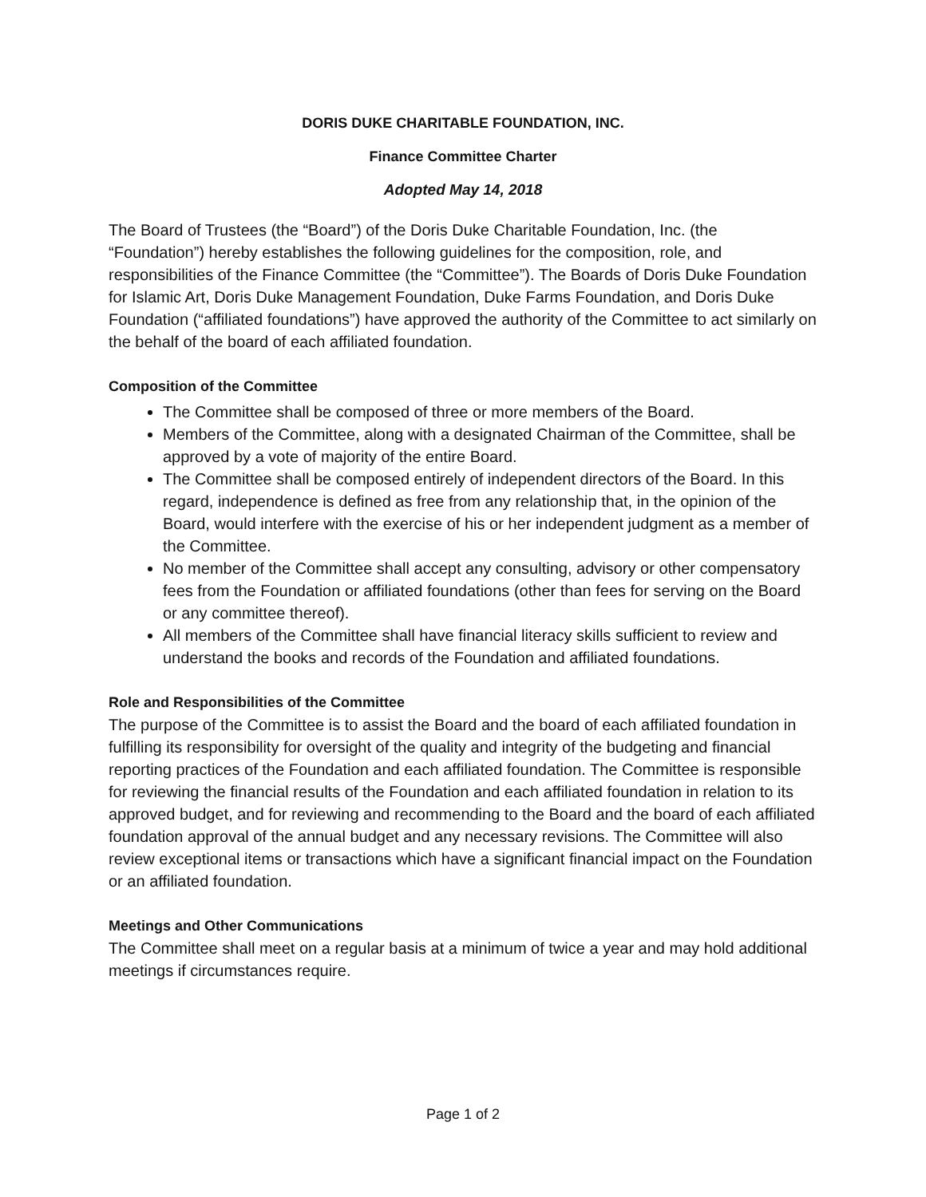DORIS DUKE CHARITABLE FOUNDATION, INC.
Finance Committee Charter
Adopted May 14, 2018
The Board of Trustees (the “Board”) of the Doris Duke Charitable Foundation, Inc. (the “Foundation”) hereby establishes the following guidelines for the composition, role, and responsibilities of the Finance Committee (the “Committee”). The Boards of Doris Duke Foundation for Islamic Art, Doris Duke Management Foundation, Duke Farms Foundation, and Doris Duke Foundation (“affiliated foundations”) have approved the authority of the Committee to act similarly on the behalf of the board of each affiliated foundation.
Composition of the Committee
The Committee shall be composed of three or more members of the Board.
Members of the Committee, along with a designated Chairman of the Committee, shall be approved by a vote of majority of the entire Board.
The Committee shall be composed entirely of independent directors of the Board. In this regard, independence is defined as free from any relationship that, in the opinion of the Board, would interfere with the exercise of his or her independent judgment as a member of the Committee.
No member of the Committee shall accept any consulting, advisory or other compensatory fees from the Foundation or affiliated foundations (other than fees for serving on the Board or any committee thereof).
All members of the Committee shall have financial literacy skills sufficient to review and understand the books and records of the Foundation and affiliated foundations.
Role and Responsibilities of the Committee
The purpose of the Committee is to assist the Board and the board of each affiliated foundation in fulfilling its responsibility for oversight of the quality and integrity of the budgeting and financial reporting practices of the Foundation and each affiliated foundation. The Committee is responsible for reviewing the financial results of the Foundation and each affiliated foundation in relation to its approved budget, and for reviewing and recommending to the Board and the board of each affiliated foundation approval of the annual budget and any necessary revisions. The Committee will also review exceptional items or transactions which have a significant financial impact on the Foundation or an affiliated foundation.
Meetings and Other Communications
The Committee shall meet on a regular basis at a minimum of twice a year and may hold additional meetings if circumstances require.
Page 1 of 2